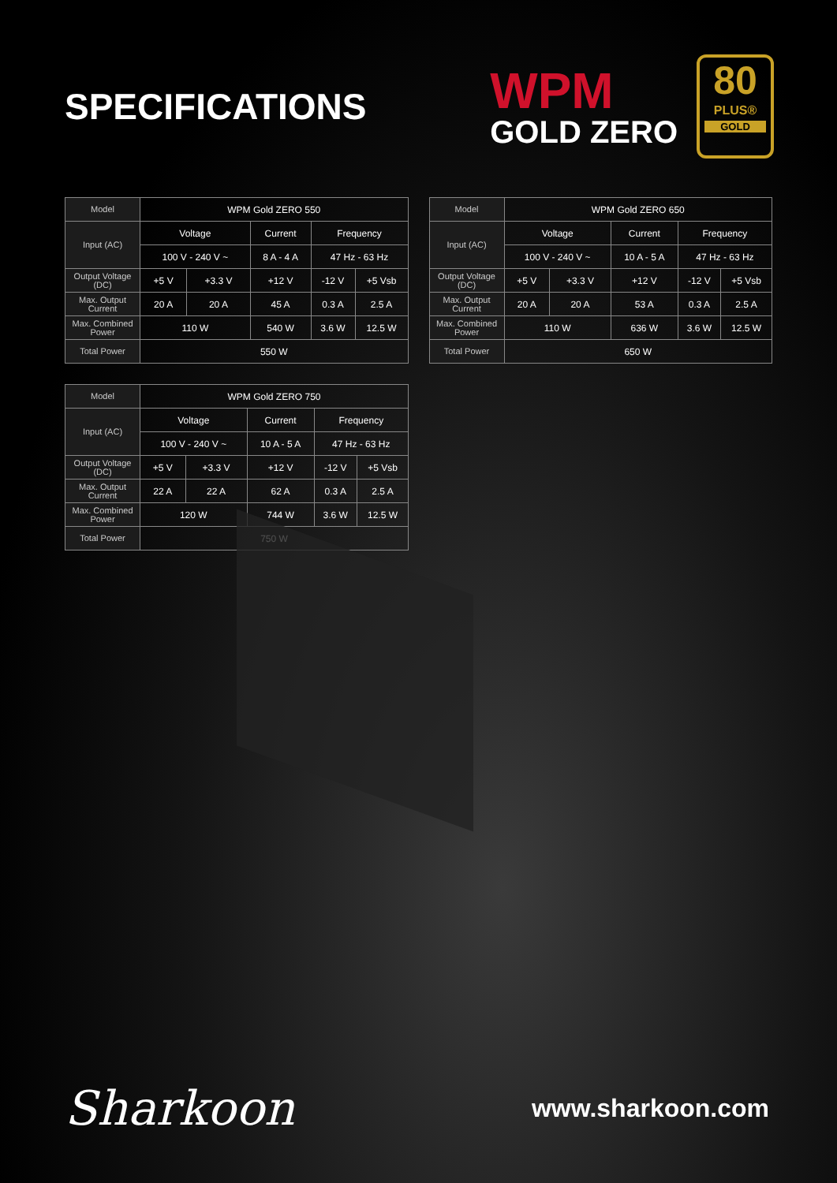SPECIFICATIONS
WPM
GOLD ZERO
80
PLUS®
GOLD
| Model | WPM Gold ZERO 550 | | | | |
| --- | --- | --- | --- | --- | --- |
| Input (AC) | Voltage | | Current | Frequency | |
| | 100 V - 240 V ~ | | 8 A - 4 A | 47 Hz - 63 Hz | |
| Output Voltage (DC) | +5 V | +3.3 V | +12 V | -12 V | +5 Vsb |
| Max. Output Current | 20 A | 20 A | 45 A | 0.3 A | 2.5 A |
| Max. Combined Power | 110 W | | 540 W | 3.6 W | 12.5 W |
| Total Power | 550 W | | | | |
| Model | WPM Gold ZERO 650 | | | | |
| --- | --- | --- | --- | --- | --- |
| Input (AC) | Voltage | | Current | Frequency | |
| | 100 V - 240 V ~ | | 10 A - 5 A | 47 Hz - 63 Hz | |
| Output Voltage (DC) | +5 V | +3.3 V | +12 V | -12 V | +5 Vsb |
| Max. Output Current | 20 A | 20 A | 53 A | 0.3 A | 2.5 A |
| Max. Combined Power | 110 W | | 636 W | 3.6 W | 12.5 W |
| Total Power | 650 W | | | | |
| Model | WPM Gold ZERO 750 | | | | |
| --- | --- | --- | --- | --- | --- |
| Input (AC) | Voltage | | Current | Frequency | |
| | 100 V - 240 V ~ | | 10 A - 5 A | 47 Hz - 63 Hz | |
| Output Voltage (DC) | +5 V | +3.3 V | +12 V | -12 V | +5 Vsb |
| Max. Output Current | 22 A | 22 A | 62 A | 0.3 A | 2.5 A |
| Max. Combined Power | 120 W | | 744 W | 3.6 W | 12.5 W |
| Total Power | 750 W | | | | |
Sharkoon
www.sharkoon.com